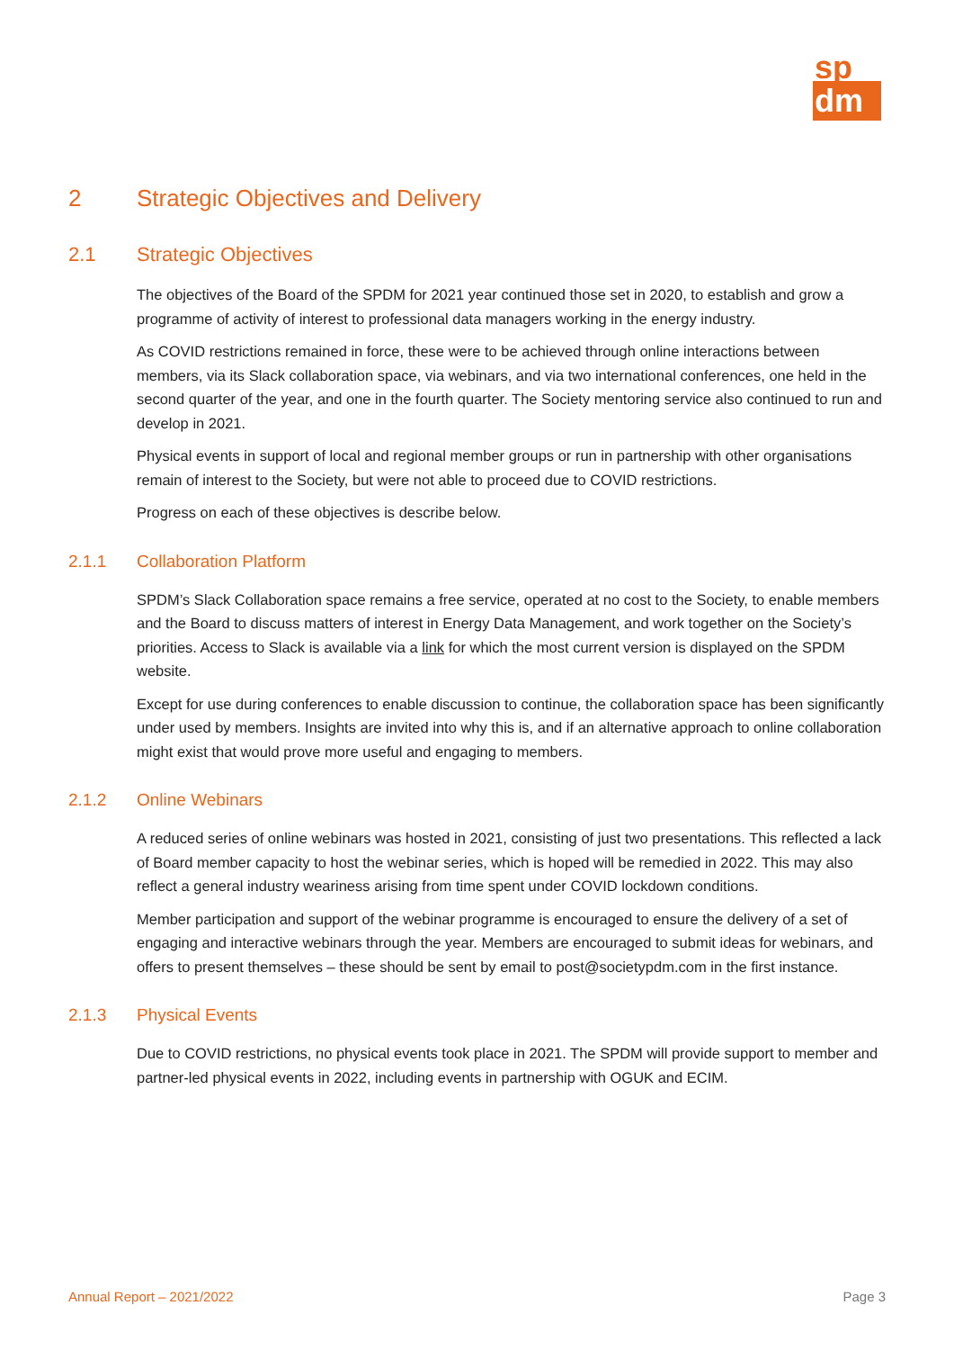sp
dm
2 Strategic Objectives and Delivery
2.1 Strategic Objectives
The objectives of the Board of the SPDM for 2021 year continued those set in 2020, to establish and grow a programme of activity of interest to professional data managers working in the energy industry.
As COVID restrictions remained in force, these were to be achieved through online interactions between members, via its Slack collaboration space, via webinars, and via two international conferences, one held in the second quarter of the year, and one in the fourth quarter. The Society mentoring service also continued to run and develop in 2021.
Physical events in support of local and regional member groups or run in partnership with other organisations remain of interest to the Society, but were not able to proceed due to COVID restrictions.
Progress on each of these objectives is describe below.
2.1.1 Collaboration Platform
SPDM’s Slack Collaboration space remains a free service, operated at no cost to the Society, to enable members and the Board to discuss matters of interest in Energy Data Management, and work together on the Society’s priorities. Access to Slack is available via a link for which the most current version is displayed on the SPDM website.
Except for use during conferences to enable discussion to continue, the collaboration space has been significantly under used by members. Insights are invited into why this is, and if an alternative approach to online collaboration might exist that would prove more useful and engaging to members.
2.1.2 Online Webinars
A reduced series of online webinars was hosted in 2021, consisting of just two presentations. This reflected a lack of Board member capacity to host the webinar series, which is hoped will be remedied in 2022. This may also reflect a general industry weariness arising from time spent under COVID lockdown conditions.
Member participation and support of the webinar programme is encouraged to ensure the delivery of a set of engaging and interactive webinars through the year. Members are encouraged to submit ideas for webinars, and offers to present themselves – these should be sent by email to post@societypdm.com in the first instance.
2.1.3 Physical Events
Due to COVID restrictions, no physical events took place in 2021. The SPDM will provide support to member and partner-led physical events in 2022, including events in partnership with OGUK and ECIM.
Annual Report – 2021/2022 Page 3